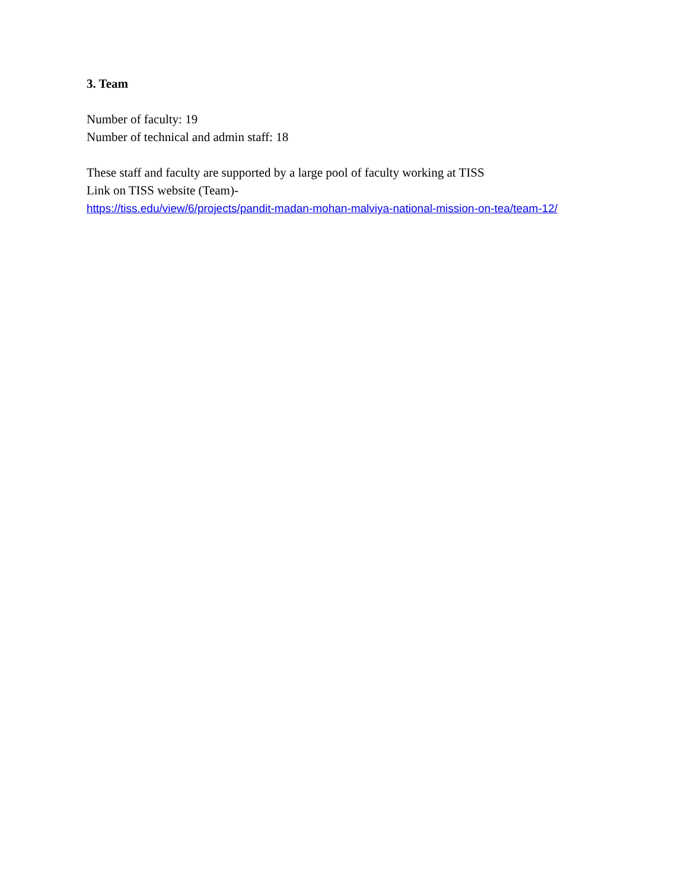3. Team
Number of faculty: 19
Number of technical and admin staff: 18
These staff and faculty are supported by a large pool of faculty working at TISS
Link on TISS website (Team)-
https://tiss.edu/view/6/projects/pandit-madan-mohan-malviya-national-mission-on-tea/team-12/